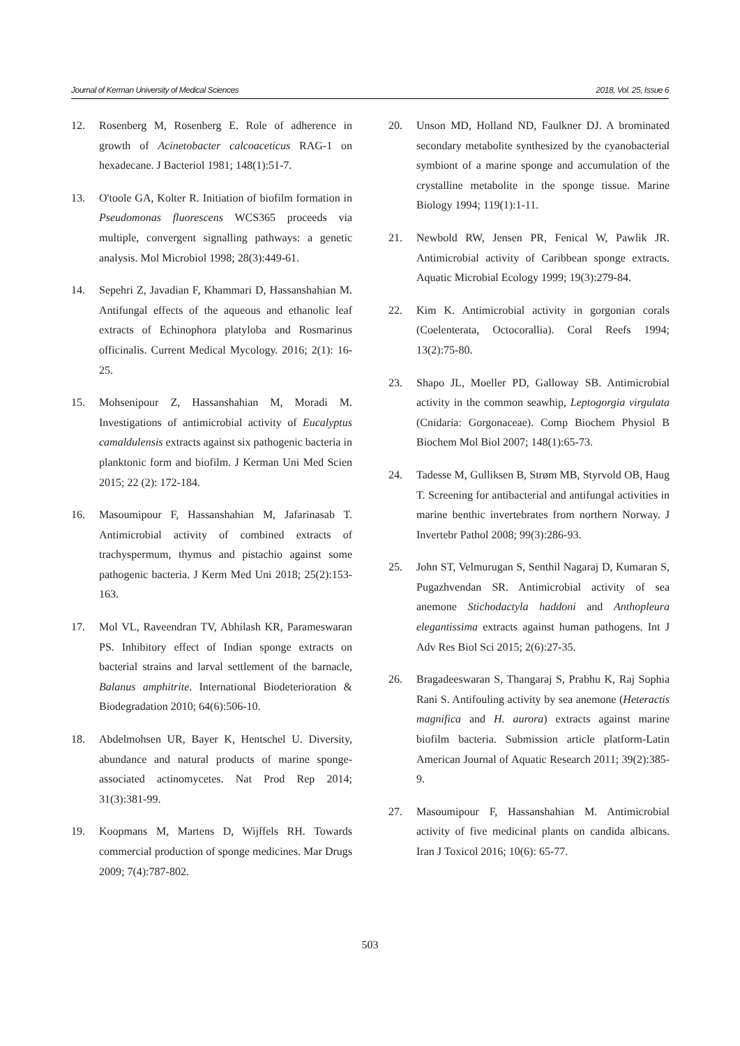Journal of Kerman University of Medical Sciences 2018, Vol. 25, Issue 6
12. Rosenberg M, Rosenberg E. Role of adherence in growth of Acinetobacter calcoaceticus RAG-1 on hexadecane. J Bacteriol 1981; 148(1):51-7.
13. O'toole GA, Kolter R. Initiation of biofilm formation in Pseudomonas fluorescens WCS365 proceeds via multiple, convergent signalling pathways: a genetic analysis. Mol Microbiol 1998; 28(3):449-61.
14. Sepehri Z, Javadian F, Khammari D, Hassanshahian M. Antifungal effects of the aqueous and ethanolic leaf extracts of Echinophora platyloba and Rosmarinus officinalis. Current Medical Mycology. 2016; 2(1): 16-25.
15. Mohsenipour Z, Hassanshahian M, Moradi M. Investigations of antimicrobial activity of Eucalyptus camaldulensis extracts against six pathogenic bacteria in planktonic form and biofilm. J Kerman Uni Med Scien 2015; 22 (2): 172-184.
16. Masoumipour F, Hassanshahian M, Jafarinasab T. Antimicrobial activity of combined extracts of trachyspermum, thymus and pistachio against some pathogenic bacteria. J Kerm Med Uni 2018; 25(2):153-163.
17. Mol VL, Raveendran TV, Abhilash KR, Parameswaran PS. Inhibitory effect of Indian sponge extracts on bacterial strains and larval settlement of the barnacle, Balanus amphitrite. International Biodeterioration & Biodegradation 2010; 64(6):506-10.
18. Abdelmohsen UR, Bayer K, Hentschel U. Diversity, abundance and natural products of marine sponge-associated actinomycetes. Nat Prod Rep 2014; 31(3):381-99.
19. Koopmans M, Martens D, Wijffels RH. Towards commercial production of sponge medicines. Mar Drugs 2009; 7(4):787-802.
20. Unson MD, Holland ND, Faulkner DJ. A brominated secondary metabolite synthesized by the cyanobacterial symbiont of a marine sponge and accumulation of the crystalline metabolite in the sponge tissue. Marine Biology 1994; 119(1):1-11.
21. Newbold RW, Jensen PR, Fenical W, Pawlik JR. Antimicrobial activity of Caribbean sponge extracts. Aquatic Microbial Ecology 1999; 19(3):279-84.
22. Kim K. Antimicrobial activity in gorgonian corals (Coelenterata, Octocorallia). Coral Reefs 1994; 13(2):75-80.
23. Shapo JL, Moeller PD, Galloway SB. Antimicrobial activity in the common seawhip, Leptogorgia virgulata (Cnidaria: Gorgonaceae). Comp Biochem Physiol B Biochem Mol Biol 2007; 148(1):65-73.
24. Tadesse M, Gulliksen B, Strøm MB, Styrvold OB, Haug T. Screening for antibacterial and antifungal activities in marine benthic invertebrates from northern Norway. J Invertebr Pathol 2008; 99(3):286-93.
25. John ST, Velmurugan S, Senthil Nagaraj D, Kumaran S, Pugazhvendan SR. Antimicrobial activity of sea anemone Stichodactyla haddoni and Anthopleura elegantissima extracts against human pathogens. Int J Adv Res Biol Sci 2015; 2(6):27-35.
26. Bragadeeswaran S, Thangaraj S, Prabhu K, Raj Sophia Rani S. Antifouling activity by sea anemone (Heteractis magnifica and H. aurora) extracts against marine biofilm bacteria. Submission article platform-Latin American Journal of Aquatic Research 2011; 39(2):385-9.
27. Masoumipour F, Hassanshahian M. Antimicrobial activity of five medicinal plants on candida albicans. Iran J Toxicol 2016; 10(6): 65-77.
503